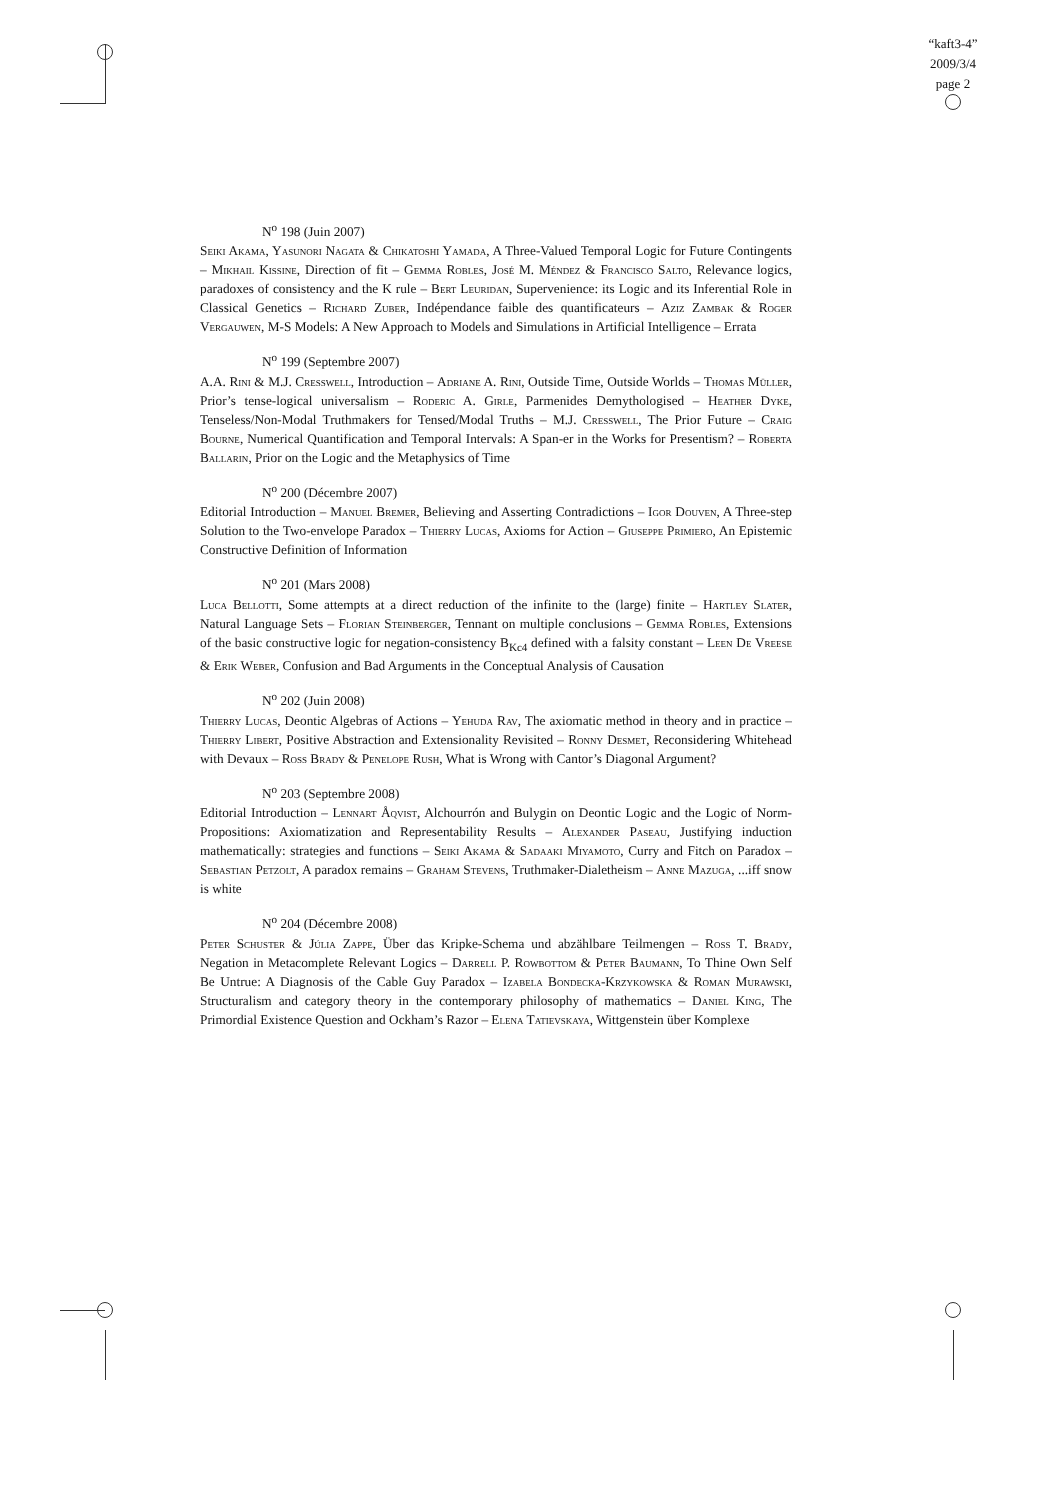“kaft3-4”
2009/3/4
page 2
N<sup>o</sup> 198 (Juin 2007)
Seiki Akama, Yasunori Nagata & Chikatoshi Yamada, A Three-Valued Temporal Logic for Future Contingents – Mikhail Kissine, Direction of fit – Gemma Robles, José M. Méndez & Francisco Salto, Relevance logics, paradoxes of consistency and the K rule – Bert Leuridan, Supervenience: its Logic and its Inferential Role in Classical Genetics – Richard Zuber, Indépendance faible des quantificateurs – Aziz Zambak & Roger Vergauwen, M-S Models: A New Approach to Models and Simulations in Artificial Intelligence – Errata
N<sup>o</sup> 199 (Septembre 2007)
A.A. Rini & M.J. Cresswell, Introduction – Adriane A. Rini, Outside Time, Outside Worlds – Thomas Müller, Prior’s tense-logical universalism – Roderic A. Girle, Parmenides Demythologised – Heather Dyke, Tenseless/Non-Modal Truthmakers for Tensed/Modal Truths – M.J. Cresswell, The Prior Future – Craig Bourne, Numerical Quantification and Temporal Intervals: A Span-er in the Works for Presentism? – Roberta Ballarin, Prior on the Logic and the Metaphysics of Time
N<sup>o</sup> 200 (Décembre 2007)
Editorial Introduction – Manuel Bremer, Believing and Asserting Contradictions – Igor Douven, A Three-step Solution to the Two-envelope Paradox – Thierry Lucas, Axioms for Action – Giuseppe Primiero, An Epistemic Constructive Definition of Information
N<sup>o</sup> 201 (Mars 2008)
Luca Bellotti, Some attempts at a direct reduction of the infinite to the (large) finite – Hartley Slater, Natural Language Sets – Florian Steinberger, Tennant on multiple conclusions – Gemma Robles, Extensions of the basic constructive logic for negation-consistency B<sub>Kc4</sub> defined with a falsity constant – Leen De Vreese & Erik Weber, Confusion and Bad Arguments in the Conceptual Analysis of Causation
N<sup>o</sup> 202 (Juin 2008)
Thierry Lucas, Deontic Algebras of Actions – Yehuda Rav, The axiomatic method in theory and in practice – Thierry Libert, Positive Abstraction and Extensionality Revisited – Ronny Desmet, Reconsidering Whitehead with Devaux – Ross Brady & Penelope Rush, What is Wrong with Cantor’s Diagonal Argument?
N<sup>o</sup> 203 (Septembre 2008)
Editorial Introduction – Lennart Åqvist, Alchourrón and Bulygin on Deontic Logic and the Logic of Norm-Propositions: Axiomatization and Representability Results – Alexander Paseau, Justifying induction mathematically: strategies and functions – Seiki Akama & Sadaaki Miyamoto, Curry and Fitch on Paradox – Sebastian Petzolt, A paradox remains – Graham Stevens, Truthmaker-Dialetheism – Anne Mazuga, ...iff snow is white
N<sup>o</sup> 204 (Décembre 2008)
Peter Schuster & Júlia Zappe, Über das Kripke-Schema und abzählbare Teilmengen – Ross T. Brady, Negation in Metacomplete Relevant Logics – Darrell P. Rowbottom & Peter Baumann, To Thine Own Self Be Untrue: A Diagnosis of the Cable Guy Paradox – Izabela Bondecka-Krzykowska & Roman Murawski, Structuralism and category theory in the contemporary philosophy of mathematics – Daniel King, The Primordial Existence Question and Ockham’s Razor – Elena Tatievskaya, Wittgenstein über Komplexe